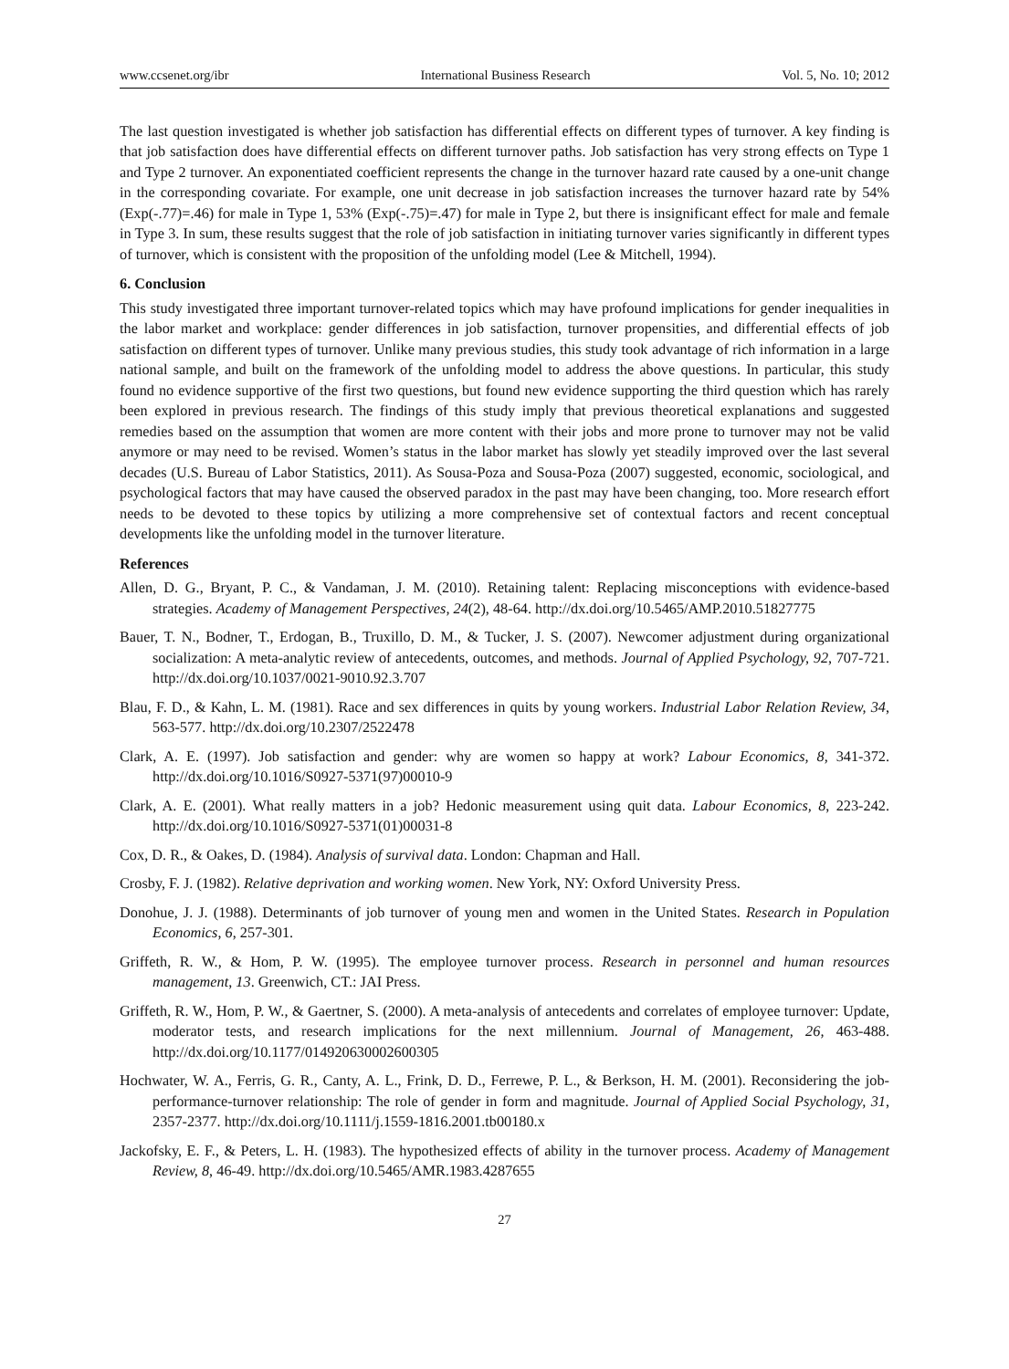www.ccsenet.org/ibr International Business Research Vol. 5, No. 10; 2012
The last question investigated is whether job satisfaction has differential effects on different types of turnover. A key finding is that job satisfaction does have differential effects on different turnover paths. Job satisfaction has very strong effects on Type 1 and Type 2 turnover. An exponentiated coefficient represents the change in the turnover hazard rate caused by a one-unit change in the corresponding covariate. For example, one unit decrease in job satisfaction increases the turnover hazard rate by 54% (Exp(-.77)=.46) for male in Type 1, 53% (Exp(-.75)=.47) for male in Type 2, but there is insignificant effect for male and female in Type 3. In sum, these results suggest that the role of job satisfaction in initiating turnover varies significantly in different types of turnover, which is consistent with the proposition of the unfolding model (Lee & Mitchell, 1994).
6. Conclusion
This study investigated three important turnover-related topics which may have profound implications for gender inequalities in the labor market and workplace: gender differences in job satisfaction, turnover propensities, and differential effects of job satisfaction on different types of turnover. Unlike many previous studies, this study took advantage of rich information in a large national sample, and built on the framework of the unfolding model to address the above questions. In particular, this study found no evidence supportive of the first two questions, but found new evidence supporting the third question which has rarely been explored in previous research. The findings of this study imply that previous theoretical explanations and suggested remedies based on the assumption that women are more content with their jobs and more prone to turnover may not be valid anymore or may need to be revised. Women’s status in the labor market has slowly yet steadily improved over the last several decades (U.S. Bureau of Labor Statistics, 2011). As Sousa-Poza and Sousa-Poza (2007) suggested, economic, sociological, and psychological factors that may have caused the observed paradox in the past may have been changing, too. More research effort needs to be devoted to these topics by utilizing a more comprehensive set of contextual factors and recent conceptual developments like the unfolding model in the turnover literature.
References
Allen, D. G., Bryant, P. C., & Vandaman, J. M. (2010). Retaining talent: Replacing misconceptions with evidence-based strategies. Academy of Management Perspectives, 24(2), 48-64. http://dx.doi.org/10.5465/AMP.2010.51827775
Bauer, T. N., Bodner, T., Erdogan, B., Truxillo, D. M., & Tucker, J. S. (2007). Newcomer adjustment during organizational socialization: A meta-analytic review of antecedents, outcomes, and methods. Journal of Applied Psychology, 92, 707-721. http://dx.doi.org/10.1037/0021-9010.92.3.707
Blau, F. D., & Kahn, L. M. (1981). Race and sex differences in quits by young workers. Industrial Labor Relation Review, 34, 563-577. http://dx.doi.org/10.2307/2522478
Clark, A. E. (1997). Job satisfaction and gender: why are women so happy at work? Labour Economics, 8, 341-372. http://dx.doi.org/10.1016/S0927-5371(97)00010-9
Clark, A. E. (2001). What really matters in a job? Hedonic measurement using quit data. Labour Economics, 8, 223-242. http://dx.doi.org/10.1016/S0927-5371(01)00031-8
Cox, D. R., & Oakes, D. (1984). Analysis of survival data. London: Chapman and Hall.
Crosby, F. J. (1982). Relative deprivation and working women. New York, NY: Oxford University Press.
Donohue, J. J. (1988). Determinants of job turnover of young men and women in the United States. Research in Population Economics, 6, 257-301.
Griffeth, R. W., & Hom, P. W. (1995). The employee turnover process. Research in personnel and human resources management, 13. Greenwich, CT.: JAI Press.
Griffeth, R. W., Hom, P. W., & Gaertner, S. (2000). A meta-analysis of antecedents and correlates of employee turnover: Update, moderator tests, and research implications for the next millennium. Journal of Management, 26, 463-488. http://dx.doi.org/10.1177/014920630002600305
Hochwater, W. A., Ferris, G. R., Canty, A. L., Frink, D. D., Ferrewe, P. L., & Berkson, H. M. (2001). Reconsidering the job-performance-turnover relationship: The role of gender in form and magnitude. Journal of Applied Social Psychology, 31, 2357-2377. http://dx.doi.org/10.1111/j.1559-1816.2001.tb00180.x
Jackofsky, E. F., & Peters, L. H. (1983). The hypothesized effects of ability in the turnover process. Academy of Management Review, 8, 46-49. http://dx.doi.org/10.5465/AMR.1983.4287655
27